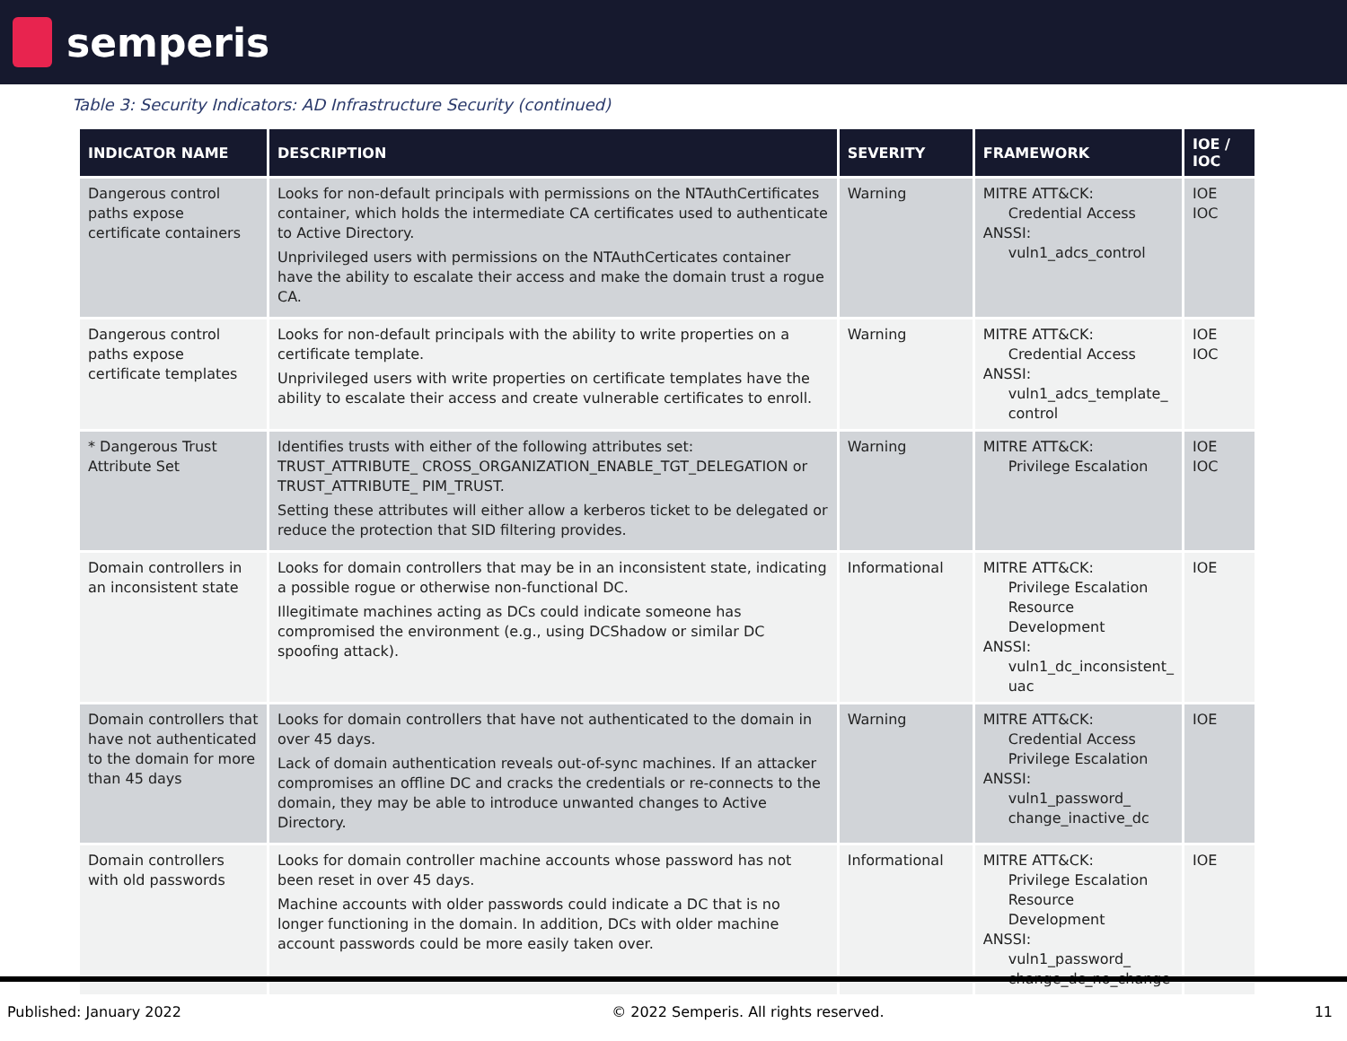semperis
Table 3: Security Indicators: AD Infrastructure Security (continued)
| INDICATOR NAME | DESCRIPTION | SEVERITY | FRAMEWORK | IOE / IOC |
| --- | --- | --- | --- | --- |
| Dangerous control paths expose certificate containers | Looks for non-default principals with permissions on the NTAuthCertificates container, which holds the intermediate CA certificates used to authenticate to Active Directory. Unprivileged users with permissions on the NTAuthCerticates container have the ability to escalate their access and make the domain trust a rogue CA. | Warning | MITRE ATT&CK: Credential Access ANSSI: vuln1_adcs_control | IOE IOC |
| Dangerous control paths expose certificate templates | Looks for non-default principals with the ability to write properties on a certificate template. Unprivileged users with write properties on certificate templates have the ability to escalate their access and create vulnerable certificates to enroll. | Warning | MITRE ATT&CK: Credential Access ANSSI: vuln1_adcs_template_ control | IOE IOC |
| * Dangerous Trust Attribute Set | Identifies trusts with either of the following attributes set: TRUST_ATTRIBUTE_ CROSS_ORGANIZATION_ENABLE_TGT_DELEGATION or TRUST_ATTRIBUTE_ PIM_TRUST. Setting these attributes will either allow a kerberos ticket to be delegated or reduce the protection that SID filtering provides. | Warning | MITRE ATT&CK: Privilege Escalation | IOE IOC |
| Domain controllers in an inconsistent state | Looks for domain controllers that may be in an inconsistent state, indicating a possible rogue or otherwise non-functional DC. Illegitimate machines acting as DCs could indicate someone has compromised the environment (e.g., using DCShadow or similar DC spoofing attack). | Informational | MITRE ATT&CK: Privilege Escalation Resource Development ANSSI: vuln1_dc_inconsistent_ uac | IOE |
| Domain controllers that have not authenticated to the domain for more than 45 days | Looks for domain controllers that have not authenticated to the domain in over 45 days. Lack of domain authentication reveals out-of-sync machines. If an attacker compromises an offline DC and cracks the credentials or re-connects to the domain, they may be able to introduce unwanted changes to Active Directory. | Warning | MITRE ATT&CK: Credential Access Privilege Escalation ANSSI: vuln1_password_ change_inactive_dc | IOE |
| Domain controllers with old passwords | Looks for domain controller machine accounts whose password has not been reset in over 45 days. Machine accounts with older passwords could indicate a DC that is no longer functioning in the domain. In addition, DCs with older machine account passwords could be more easily taken over. | Informational | MITRE ATT&CK: Privilege Escalation Resource Development ANSSI: vuln1_password_ change_dc_no_change | IOE |
Published: January 2022 © 2022 Semperis. All rights reserved. 11